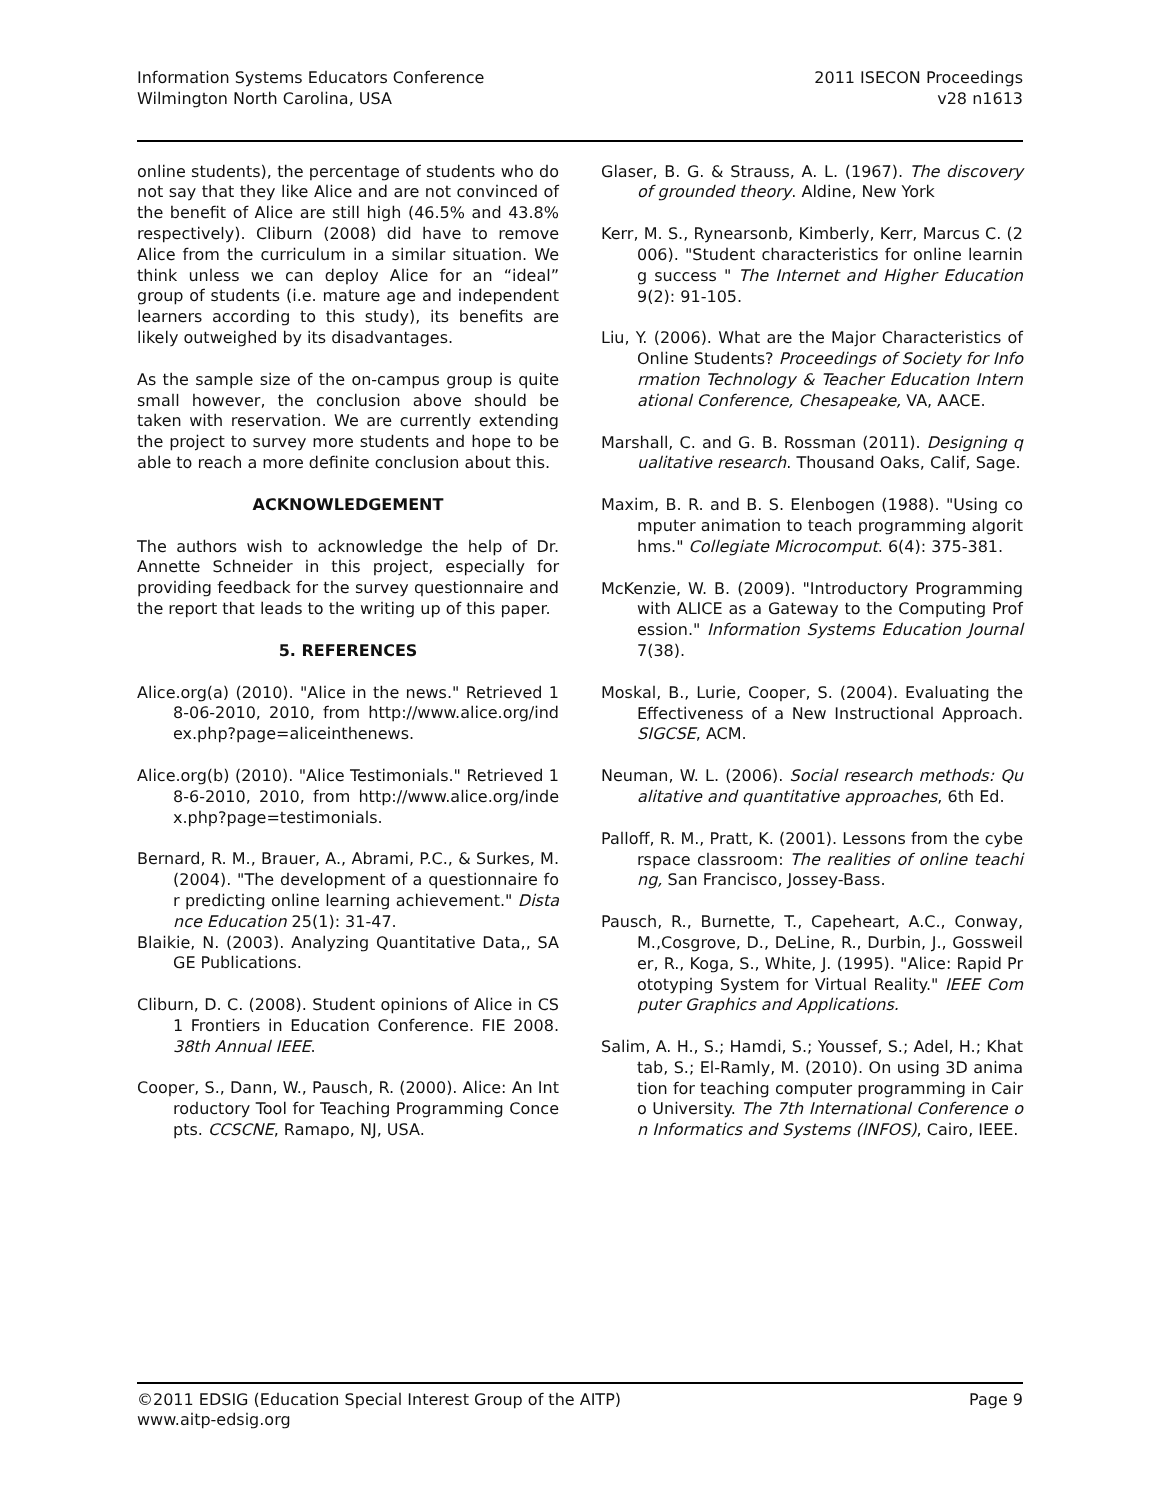Information Systems Educators Conference
Wilmington North Carolina, USA
2011 ISECON Proceedings
v28 n1613
online students), the percentage of students who do not say that they like Alice and are not convinced of the benefit of Alice are still high (46.5% and 43.8% respectively). Cliburn (2008) did have to remove Alice from the curriculum in a similar situation. We think unless we can deploy Alice for an “ideal” group of students (i.e. mature age and independent learners according to this study), its benefits are likely outweighed by its disadvantages.
As the sample size of the on-campus group is quite small however, the conclusion above should be taken with reservation. We are currently extending the project to survey more students and hope to be able to reach a more definite conclusion about this.
ACKNOWLEDGEMENT
The authors wish to acknowledge the help of Dr. Annette Schneider in this project, especially for providing feedback for the survey questionnaire and the report that leads to the writing up of this paper.
5. REFERENCES
Alice.org(a) (2010). "Alice in the news." Retrieved 18-06-2010, 2010, from http://www.alice.org/index.php?page=aliceinthenews.
Alice.org(b) (2010). "Alice Testimonials." Retrieved 18-6-2010, 2010, from http://www.alice.org/index.php?page=testimonials.
Bernard, R. M., Brauer, A., Abrami, P.C., & Surkes, M. (2004). "The development of a questionnaire for predicting online learning achievement." Distance Education 25(1): 31-47.
Blaikie, N. (2003). Analyzing Quantitative Data,, SAGE Publications.
Cliburn, D. C. (2008). Student opinions of Alice in CS1 Frontiers in Education Conference. FIE 2008. 38th Annual IEEE.
Cooper, S., Dann, W., Pausch, R. (2000). Alice: An Introductory Tool for Teaching Programming Concepts. CCSCNE, Ramapo, NJ, USA.
Glaser, B. G. & Strauss, A. L. (1967). The discovery of grounded theory. Aldine, New York
Kerr, M. S., Rynearsonb, Kimberly, Kerr, Marcus C. (2006). "Student characteristics for online learning success " The Internet and Higher Education 9(2): 91-105.
Liu, Y. (2006). What are the Major Characteristics of Online Students? Proceedings of Society for Information Technology & Teacher Education International Conference, Chesapeake, VA, AACE.
Marshall, C. and G. B. Rossman (2011). Designing qualitative research. Thousand Oaks, Calif, Sage.
Maxim, B. R. and B. S. Elenbogen (1988). "Using computer animation to teach programming algorithms." Collegiate Microcomput. 6(4): 375-381.
McKenzie, W. B. (2009). "Introductory Programming with ALICE as a Gateway to the Computing Profession." Information Systems Education Journal 7(38).
Moskal, B., Lurie, Cooper, S. (2004). Evaluating the Effectiveness of a New Instructional Approach. SIGCSE, ACM.
Neuman, W. L. (2006). Social research methods: Qualitative and quantitative approaches, 6th Ed.
Palloff, R. M., Pratt, K. (2001). Lessons from the cyberspace classroom: The realities of online teaching, San Francisco, Jossey-Bass.
Pausch, R., Burnette, T., Capeheart, A.C., Conway, M.,Cosgrove, D., DeLine, R., Durbin, J., Gossweiler, R., Koga, S., White, J. (1995). "Alice: Rapid Prototyping System for Virtual Reality." IEEE Computer Graphics and Applications.
Salim, A. H., S.; Hamdi, S.; Youssef, S.; Adel, H.; Khattab, S.; El-Ramly, M. (2010). On using 3D animation for teaching computer programming in Cairo University. The 7th International Conference on Informatics and Systems (INFOS), Cairo, IEEE.
©2011 EDSIG (Education Special Interest Group of the AITP)
www.aitp-edsig.org
Page 9